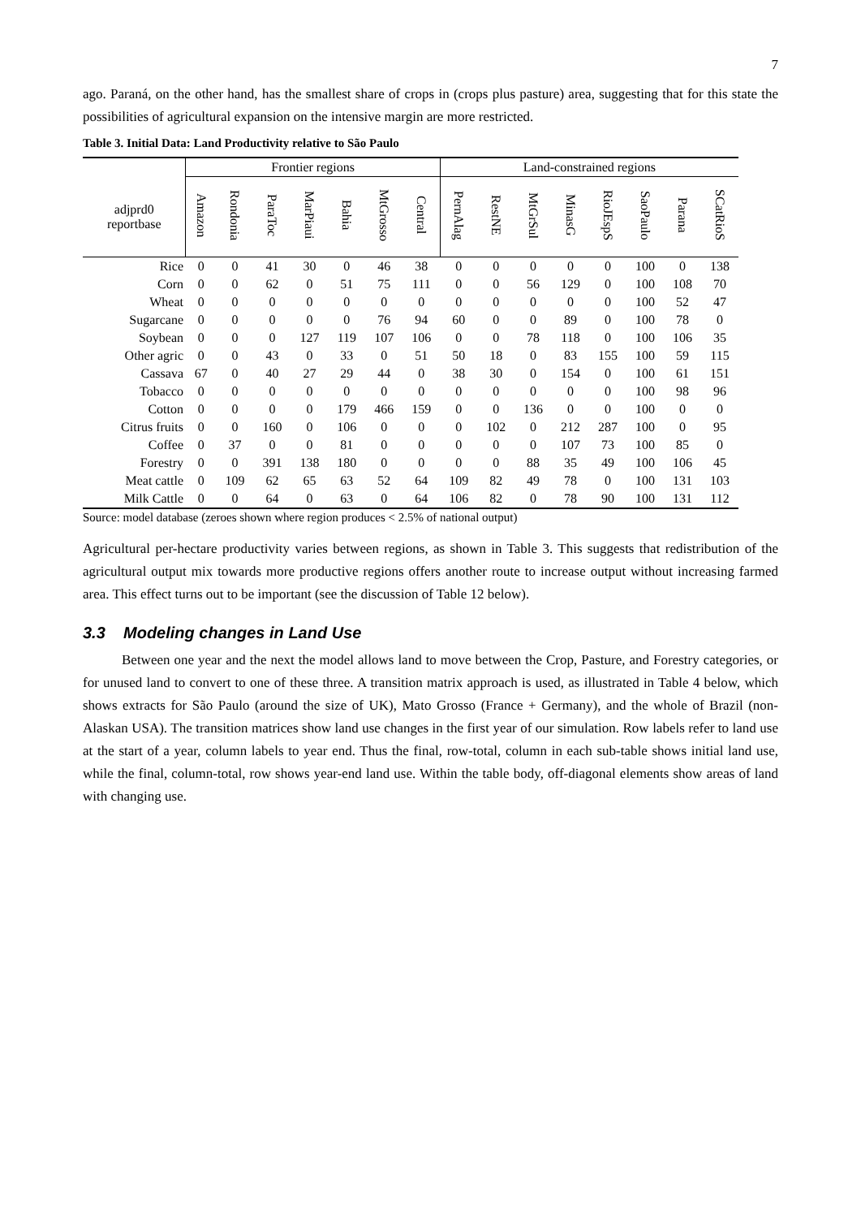7
ago. Paraná, on the other hand, has the smallest share of crops in (crops plus pasture) area, suggesting that for this state the possibilities of agricultural expansion on the intensive margin are more restricted.
Table 3. Initial Data: Land Productivity relative to São Paulo
| | Frontier regions | | | | | | | Land-constrained regions | | | | | | | |
| --- | --- | --- | --- | --- | --- | --- | --- | --- | --- | --- | --- | --- | --- | --- | --- |
| adjprd0 reportbase | Amazon | Rondonia | ParaToc | MarPiaui | Bahia | MtGrosso | Central | PernAlag | RestNE | MtGrSul | MinasG | RioJEspS | SaoPaulo | Parana | SCatRioS |
| Rice | 0 | 0 | 41 | 30 | 0 | 46 | 38 | 0 | 0 | 0 | 0 | 0 | 100 | 0 | 138 |
| Corn | 0 | 0 | 62 | 0 | 51 | 75 | 111 | 0 | 0 | 56 | 129 | 0 | 100 | 108 | 70 |
| Wheat | 0 | 0 | 0 | 0 | 0 | 0 | 0 | 0 | 0 | 0 | 0 | 0 | 100 | 52 | 47 |
| Sugarcane | 0 | 0 | 0 | 0 | 0 | 76 | 94 | 60 | 0 | 0 | 89 | 0 | 100 | 78 | 0 |
| Soybean | 0 | 0 | 0 | 127 | 119 | 107 | 106 | 0 | 0 | 78 | 118 | 0 | 100 | 106 | 35 |
| Other agric | 0 | 0 | 43 | 0 | 33 | 0 | 51 | 50 | 18 | 0 | 83 | 155 | 100 | 59 | 115 |
| Cassava | 67 | 0 | 40 | 27 | 29 | 44 | 0 | 38 | 30 | 0 | 154 | 0 | 100 | 61 | 151 |
| Tobacco | 0 | 0 | 0 | 0 | 0 | 0 | 0 | 0 | 0 | 0 | 0 | 0 | 100 | 98 | 96 |
| Cotton | 0 | 0 | 0 | 0 | 179 | 466 | 159 | 0 | 0 | 136 | 0 | 0 | 100 | 0 | 0 |
| Citrus fruits | 0 | 0 | 160 | 0 | 106 | 0 | 0 | 0 | 102 | 0 | 212 | 287 | 100 | 0 | 95 |
| Coffee | 0 | 37 | 0 | 0 | 81 | 0 | 0 | 0 | 0 | 0 | 107 | 73 | 100 | 85 | 0 |
| Forestry | 0 | 0 | 391 | 138 | 180 | 0 | 0 | 0 | 0 | 88 | 35 | 49 | 100 | 106 | 45 |
| Meat cattle | 0 | 109 | 62 | 65 | 63 | 52 | 64 | 109 | 82 | 49 | 78 | 0 | 100 | 131 | 103 |
| Milk Cattle | 0 | 0 | 64 | 0 | 63 | 0 | 64 | 106 | 82 | 0 | 78 | 90 | 100 | 131 | 112 |
Source: model database (zeroes shown where region produces < 2.5% of national output)
Agricultural per-hectare productivity varies between regions, as shown in Table 3. This suggests that redistribution of the agricultural output mix towards more productive regions offers another route to increase output without increasing farmed area. This effect turns out to be important (see the discussion of Table 12 below).
3.3 Modeling changes in Land Use
Between one year and the next the model allows land to move between the Crop, Pasture, and Forestry categories, or for unused land to convert to one of these three. A transition matrix approach is used, as illustrated in Table 4 below, which shows extracts for São Paulo (around the size of UK), Mato Grosso (France + Germany), and the whole of Brazil (non-Alaskan USA). The transition matrices show land use changes in the first year of our simulation. Row labels refer to land use at the start of a year, column labels to year end. Thus the final, row-total, column in each sub-table shows initial land use, while the final, column-total, row shows year-end land use. Within the table body, off-diagonal elements show areas of land with changing use.